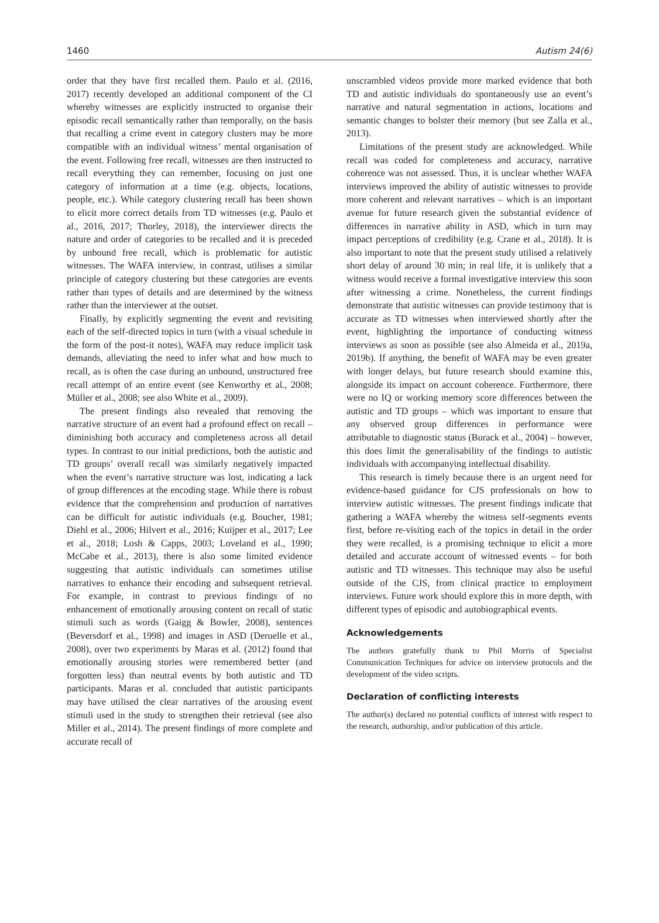1460 Autism 24(6)
order that they have first recalled them. Paulo et al. (2016, 2017) recently developed an additional component of the CI whereby witnesses are explicitly instructed to organise their episodic recall semantically rather than temporally, on the basis that recalling a crime event in category clusters may be more compatible with an individual witness’ mental organisation of the event. Following free recall, witnesses are then instructed to recall everything they can remember, focusing on just one category of information at a time (e.g. objects, locations, people, etc.). While category clustering recall has been shown to elicit more correct details from TD witnesses (e.g. Paulo et al., 2016, 2017; Thorley, 2018), the interviewer directs the nature and order of categories to be recalled and it is preceded by unbound free recall, which is problematic for autistic witnesses. The WAFA interview, in contrast, utilises a similar principle of category clustering but these categories are events rather than types of details and are determined by the witness rather than the interviewer at the outset.
Finally, by explicitly segmenting the event and revisiting each of the self-directed topics in turn (with a visual schedule in the form of the post-it notes), WAFA may reduce implicit task demands, alleviating the need to infer what and how much to recall, as is often the case during an unbound, unstructured free recall attempt of an entire event (see Kenworthy et al., 2008; Müller et al., 2008; see also White et al., 2009).
The present findings also revealed that removing the narrative structure of an event had a profound effect on recall – diminishing both accuracy and completeness across all detail types. In contrast to our initial predictions, both the autistic and TD groups’ overall recall was similarly negatively impacted when the event’s narrative structure was lost, indicating a lack of group differences at the encoding stage. While there is robust evidence that the comprehension and production of narratives can be difficult for autistic individuals (e.g. Boucher, 1981; Diehl et al., 2006; Hilvert et al., 2016; Kuijper et al., 2017; Lee et al., 2018; Losh & Capps, 2003; Loveland et al., 1990; McCabe et al., 2013), there is also some limited evidence suggesting that autistic individuals can sometimes utilise narratives to enhance their encoding and subsequent retrieval. For example, in contrast to previous findings of no enhancement of emotionally arousing content on recall of static stimuli such as words (Gaigg & Bowler, 2008), sentences (Beversdorf et al., 1998) and images in ASD (Deruelle et al., 2008), over two experiments by Maras et al. (2012) found that emotionally arousing stories were remembered better (and forgotten less) than neutral events by both autistic and TD participants. Maras et al. concluded that autistic participants may have utilised the clear narratives of the arousing event stimuli used in the study to strengthen their retrieval (see also Miller et al., 2014). The present findings of more complete and accurate recall of
unscrambled videos provide more marked evidence that both TD and autistic individuals do spontaneously use an event’s narrative and natural segmentation in actions, locations and semantic changes to bolster their memory (but see Zalla et al., 2013).
Limitations of the present study are acknowledged. While recall was coded for completeness and accuracy, narrative coherence was not assessed. Thus, it is unclear whether WAFA interviews improved the ability of autistic witnesses to provide more coherent and relevant narratives – which is an important avenue for future research given the substantial evidence of differences in narrative ability in ASD, which in turn may impact perceptions of credibility (e.g. Crane et al., 2018). It is also important to note that the present study utilised a relatively short delay of around 30 min; in real life, it is unlikely that a witness would receive a formal investigative interview this soon after witnessing a crime. Nonetheless, the current findings demonstrate that autistic witnesses can provide testimony that is accurate as TD witnesses when interviewed shortly after the event, highlighting the importance of conducting witness interviews as soon as possible (see also Almeida et al., 2019a, 2019b). If anything, the benefit of WAFA may be even greater with longer delays, but future research should examine this, alongside its impact on account coherence. Furthermore, there were no IQ or working memory score differences between the autistic and TD groups – which was important to ensure that any observed group differences in performance were attributable to diagnostic status (Burack et al., 2004) – however, this does limit the generalisability of the findings to autistic individuals with accompanying intellectual disability.
This research is timely because there is an urgent need for evidence-based guidance for CJS professionals on how to interview autistic witnesses. The present findings indicate that gathering a WAFA whereby the witness self-segments events first, before re-visiting each of the topics in detail in the order they were recalled, is a promising technique to elicit a more detailed and accurate account of witnessed events – for both autistic and TD witnesses. This technique may also be useful outside of the CJS, from clinical practice to employment interviews. Future work should explore this in more depth, with different types of episodic and autobiographical events.
Acknowledgements
The authors gratefully thank to Phil Morris of Specialist Communication Techniques for advice on interview protocols and the development of the video scripts.
Declaration of conflicting interests
The author(s) declared no potential conflicts of interest with respect to the research, authorship, and/or publication of this article.